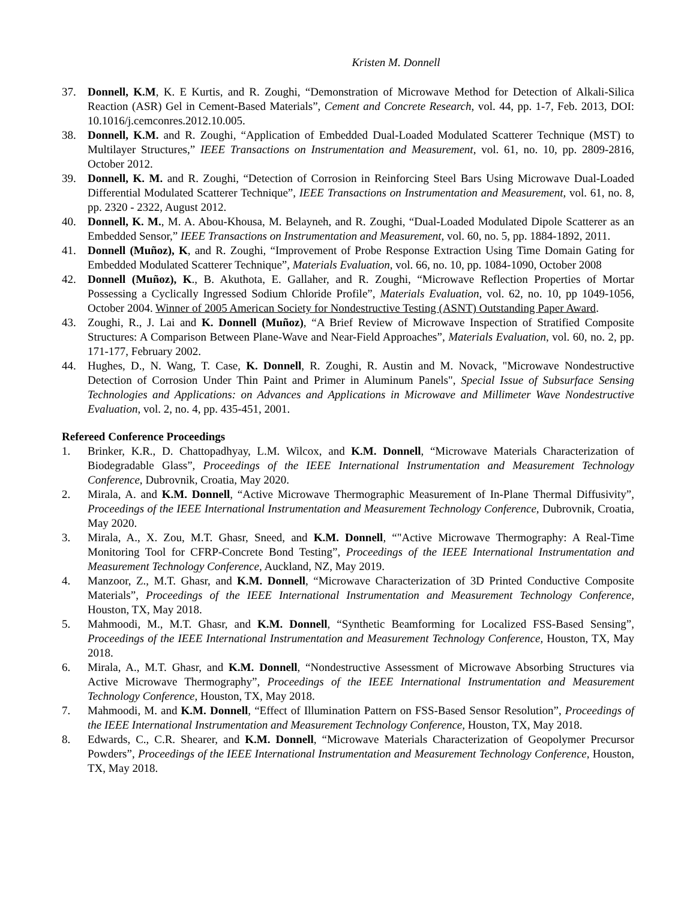Kristen M. Donnell
37. Donnell, K.M, K. E Kurtis, and R. Zoughi, “Demonstration of Microwave Method for Detection of Alkali-Silica Reaction (ASR) Gel in Cement-Based Materials”, Cement and Concrete Research, vol. 44, pp. 1-7, Feb. 2013, DOI: 10.1016/j.cemconres.2012.10.005.
38. Donnell, K.M. and R. Zoughi, “Application of Embedded Dual-Loaded Modulated Scatterer Technique (MST) to Multilayer Structures,” IEEE Transactions on Instrumentation and Measurement, vol. 61, no. 10, pp. 2809-2816, October 2012.
39. Donnell, K. M. and R. Zoughi, “Detection of Corrosion in Reinforcing Steel Bars Using Microwave Dual-Loaded Differential Modulated Scatterer Technique”, IEEE Transactions on Instrumentation and Measurement, vol. 61, no. 8, pp. 2320 - 2322, August 2012.
40. Donnell, K. M., M. A. Abou-Khousa, M. Belayneh, and R. Zoughi, “Dual-Loaded Modulated Dipole Scatterer as an Embedded Sensor,” IEEE Transactions on Instrumentation and Measurement, vol. 60, no. 5, pp. 1884-1892, 2011.
41. Donnell (Muñoz), K, and R. Zoughi, “Improvement of Probe Response Extraction Using Time Domain Gating for Embedded Modulated Scatterer Technique”, Materials Evaluation, vol. 66, no. 10, pp. 1084-1090, October 2008
42. Donnell (Muñoz), K., B. Akuthota, E. Gallaher, and R. Zoughi, “Microwave Reflection Properties of Mortar Possessing a Cyclically Ingressed Sodium Chloride Profile”, Materials Evaluation, vol. 62, no. 10, pp 1049-1056, October 2004. Winner of 2005 American Society for Nondestructive Testing (ASNT) Outstanding Paper Award.
43. Zoughi, R., J. Lai and K. Donnell (Muñoz), “A Brief Review of Microwave Inspection of Stratified Composite Structures: A Comparison Between Plane-Wave and Near-Field Approaches”, Materials Evaluation, vol. 60, no. 2, pp. 171-177, February 2002.
44. Hughes, D., N. Wang, T. Case, K. Donnell, R. Zoughi, R. Austin and M. Novack, "Microwave Nondestructive Detection of Corrosion Under Thin Paint and Primer in Aluminum Panels", Special Issue of Subsurface Sensing Technologies and Applications: on Advances and Applications in Microwave and Millimeter Wave Nondestructive Evaluation, vol. 2, no. 4, pp. 435-451, 2001.
Refereed Conference Proceedings
1. Brinker, K.R., D. Chattopadhyay, L.M. Wilcox, and K.M. Donnell, “Microwave Materials Characterization of Biodegradable Glass”, Proceedings of the IEEE International Instrumentation and Measurement Technology Conference, Dubrovnik, Croatia, May 2020.
2. Mirala, A. and K.M. Donnell, “Active Microwave Thermographic Measurement of In-Plane Thermal Diffusivity”, Proceedings of the IEEE International Instrumentation and Measurement Technology Conference, Dubrovnik, Croatia, May 2020.
3. Mirala, A., X. Zou, M.T. Ghasr, Sneed, and K.M. Donnell, “"Active Microwave Thermography: A Real-Time Monitoring Tool for CFRP-Concrete Bond Testing”, Proceedings of the IEEE International Instrumentation and Measurement Technology Conference, Auckland, NZ, May 2019.
4. Manzoor, Z., M.T. Ghasr, and K.M. Donnell, “Microwave Characterization of 3D Printed Conductive Composite Materials”, Proceedings of the IEEE International Instrumentation and Measurement Technology Conference, Houston, TX, May 2018.
5. Mahmoodi, M., M.T. Ghasr, and K.M. Donnell, “Synthetic Beamforming for Localized FSS-Based Sensing”, Proceedings of the IEEE International Instrumentation and Measurement Technology Conference, Houston, TX, May 2018.
6. Mirala, A., M.T. Ghasr, and K.M. Donnell, “Nondestructive Assessment of Microwave Absorbing Structures via Active Microwave Thermography”, Proceedings of the IEEE International Instrumentation and Measurement Technology Conference, Houston, TX, May 2018.
7. Mahmoodi, M. and K.M. Donnell, “Effect of Illumination Pattern on FSS-Based Sensor Resolution”, Proceedings of the IEEE International Instrumentation and Measurement Technology Conference, Houston, TX, May 2018.
8. Edwards, C., C.R. Shearer, and K.M. Donnell, “Microwave Materials Characterization of Geopolymer Precursor Powders”, Proceedings of the IEEE International Instrumentation and Measurement Technology Conference, Houston, TX, May 2018.